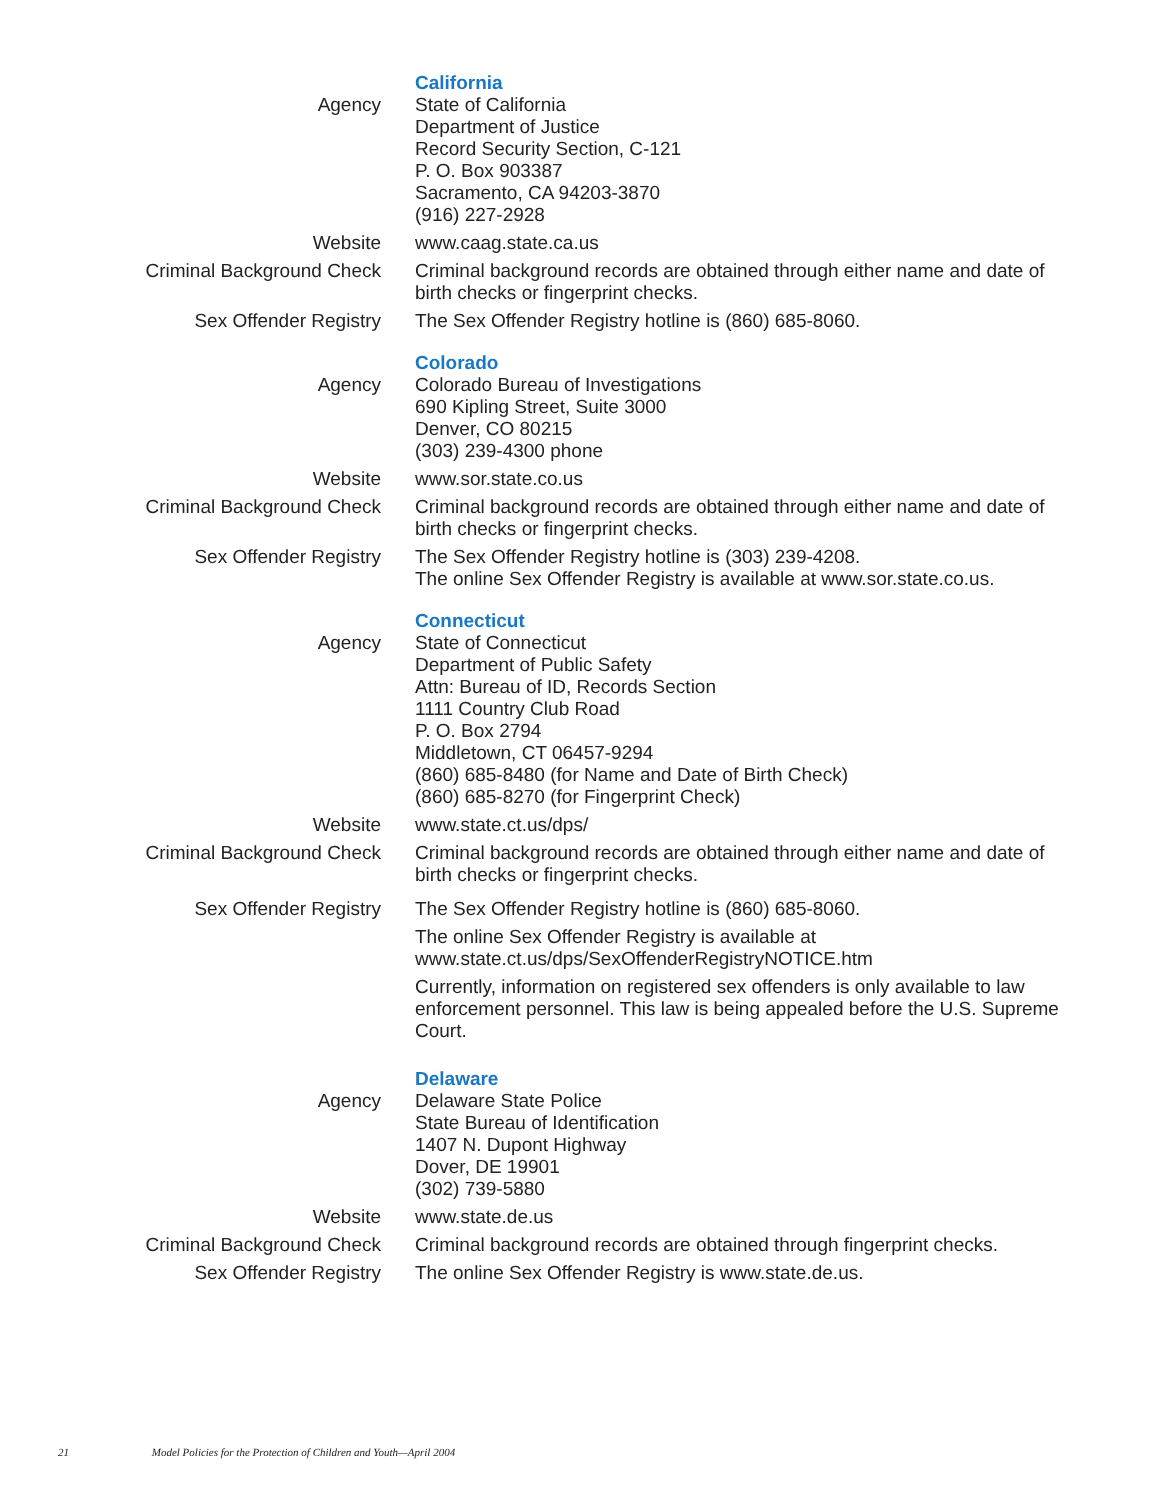California
Agency State of California
Department of Justice
Record Security Section, C-121
P. O. Box 903387
Sacramento, CA 94203-3870
(916) 227-2928
Website www.caag.state.ca.us
Criminal Background Check Criminal background records are obtained through either name and date of birth checks or fingerprint checks.
Sex Offender Registry The Sex Offender Registry hotline is (860) 685-8060.
Colorado
Agency Colorado Bureau of Investigations
690 Kipling Street, Suite 3000
Denver, CO 80215
(303) 239-4300 phone
Website www.sor.state.co.us
Criminal Background Check Criminal background records are obtained through either name and date of birth checks or fingerprint checks.
Sex Offender Registry The Sex Offender Registry hotline is (303) 239-4208.
The online Sex Offender Registry is available at www.sor.state.co.us.
Connecticut
Agency State of Connecticut
Department of Public Safety
Attn: Bureau of ID, Records Section
1111 Country Club Road
P. O. Box 2794
Middletown, CT 06457-9294
(860) 685-8480 (for Name and Date of Birth Check)
(860) 685-8270 (for Fingerprint Check)
Website www.state.ct.us/dps/
Criminal Background Check Criminal background records are obtained through either name and date of birth checks or fingerprint checks.
Sex Offender Registry The Sex Offender Registry hotline is (860) 685-8060.
The online Sex Offender Registry is available at www.state.ct.us/dps/SexOffenderRegistryNOTICE.htm
Currently, information on registered sex offenders is only available to law enforcement personnel. This law is being appealed before the U.S. Supreme Court.
Delaware
Agency Delaware State Police
State Bureau of Identification
1407 N. Dupont Highway
Dover, DE 19901
(302) 739-5880
Website www.state.de.us
Criminal Background Check Criminal background records are obtained through fingerprint checks.
Sex Offender Registry The online Sex Offender Registry is www.state.de.us.
21 Model Policies for the Protection of Children and Youth—April 2004